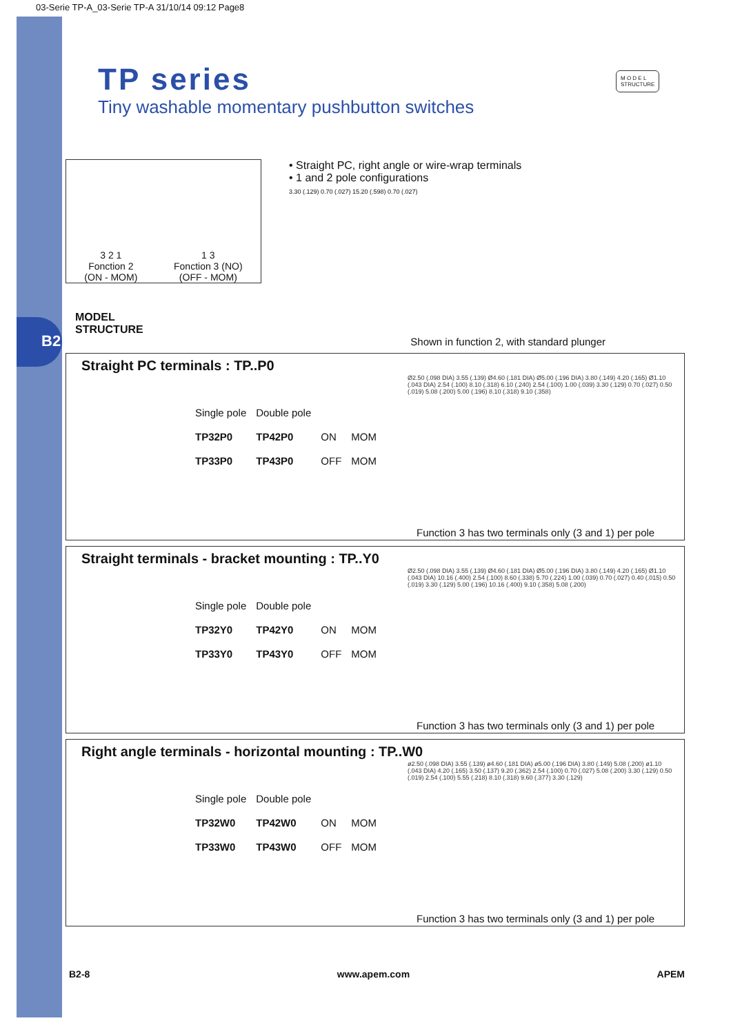B2
03-Serie TP-A_03-Serie TP-A 31/10/14 09:12 Page8
TP series
Tiny washable momentary pushbutton switches
M O D E L
STRUCTURE
3 2 1
Fonction 2
(ON - MOM)
1 3
Fonction 3 (NO)
(OFF - MOM)
• Straight PC, right angle or wire-wrap terminals
• 1 and 2 pole configurations
3.30 (.129) 0.70 (.027) 15.20 (.598) 0.70 (.027)
MODEL
STRUCTURE
Shown in function 2, with standard plunger
Straight PC terminals : TP..P0
| Single pole | Double pole | | |
| TP32P0 | TP42P0 | ON | MOM |
| TP33P0 | TP43P0 | OFF | MOM |
Ø2.50 (.098 DIA) 3.55 (.139) Ø4.60 (.181 DIA) Ø5.00 (.196 DIA) 3.80 (.149) 4.20 (.165) Ø1.10 (.043 DIA) 2.54 (.100) 8.10 (.318) 6.10 (.240) 2.54 (.100) 1.00 (.039) 3.30 (.129) 0.70 (.027) 0.50 (.019) 5.08 (.200) 5.00 (.196) 8.10 (.318) 9.10 (.358)
Function 3 has two terminals only (3 and 1) per pole
Straight terminals - bracket mounting : TP..Y0
| Single pole | Double pole | | |
| TP32Y0 | TP42Y0 | ON | MOM |
| TP33Y0 | TP43Y0 | OFF | MOM |
Ø2.50 (.098 DIA) 3.55 (.139) Ø4.60 (.181 DIA) Ø5.00 (.196 DIA) 3.80 (.149) 4.20 (.165) Ø1.10 (.043 DIA) 10.16 (.400) 2.54 (.100) 8.60 (.338) 5.70 (.224) 1.00 (.039) 0.70 (.027) 0.40 (.015) 0.50 (.019) 3.30 (.129) 5.00 (.196) 10.16 (.400) 9.10 (.358) 5.08 (.200)
Function 3 has two terminals only (3 and 1) per pole
Right angle terminals - horizontal mounting : TP..W0
| Single pole | Double pole | | |
| TP32W0 | TP42W0 | ON | MOM |
| TP33W0 | TP43W0 | OFF | MOM |
ø2.50 (.098 DIA) 3.55 (.139) ø4.60 (.181 DIA) ø5.00 (.196 DIA) 3.80 (.149) 5.08 (.200) ø1.10 (.043 DIA) 4.20 (.165) 3.50 (.137) 9.20 (.362) 2.54 (.100) 0.70 (.027) 5.08 (.200) 3.30 (.129) 0.50 (.019) 2.54 (.100) 5.55 (.218) 8.10 (.318) 9.60 (.377) 3.30 (.129)
Function 3 has two terminals only (3 and 1) per pole
B2-8 www.apem.com APEM